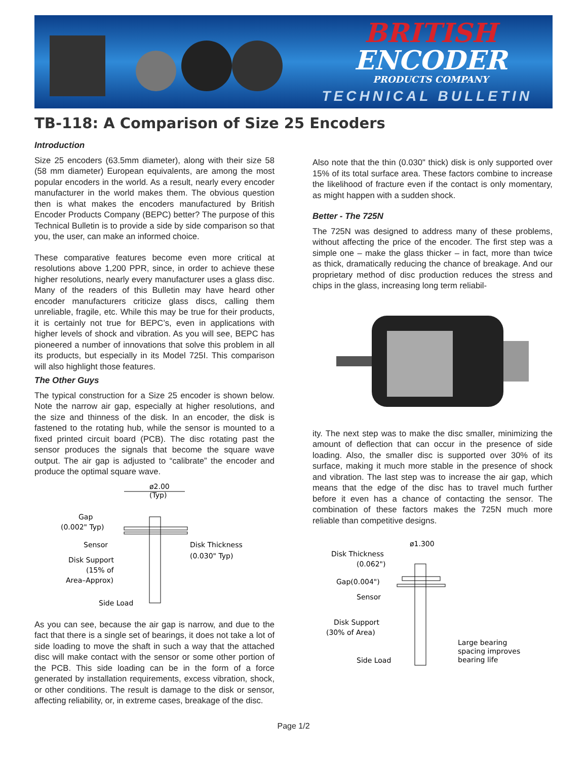BRITISH
ENCODER
PRODUCTS COMPANY
TECHNICAL BULLETIN
TB-118: A Comparison of Size 25 Encoders
Introduction
Size 25 encoders (63.5mm diameter), along with their size 58 (58 mm diameter) European equivalents, are among the most popular encoders in the world. As a result, nearly every encoder manufacturer in the world makes them. The obvious question then is what makes the encoders manufactured by British Encoder Products Company (BEPC) better? The purpose of this Technical Bulletin is to provide a side by side comparison so that you, the user, can make an informed choice.
These comparative features become even more critical at resolutions above 1,200 PPR, since, in order to achieve these higher resolutions, nearly every manufacturer uses a glass disc. Many of the readers of this Bulletin may have heard other encoder manufacturers criticize glass discs, calling them unreliable, fragile, etc. While this may be true for their products, it is certainly not true for BEPC’s, even in applications with higher levels of shock and vibration. As you will see, BEPC has pioneered a number of innovations that solve this problem in all its products, but especially in its Model 725I. This comparison will also highlight those features.
The Other Guys
The typical construction for a Size 25 encoder is shown below. Note the narrow air gap, especially at higher resolutions, and the size and thinness of the disk. In an encoder, the disk is fastened to the rotating hub, while the sensor is mounted to a fixed printed circuit board (PCB). The disc rotating past the sensor produces the signals that become the square wave output. The air gap is adjusted to “calibrate” the encoder and produce the optimal square wave.
ø2.00
(Typ)
Gap
(0.002" Typ)
Sensor
Disk Support
(15% of
Area–Approx)
Disk Thickness
(0.030" Typ)
Side Load
As you can see, because the air gap is narrow, and due to the fact that there is a single set of bearings, it does not take a lot of side loading to move the shaft in such a way that the attached disc will make contact with the sensor or some other portion of the PCB. This side loading can be in the form of a force generated by installation requirements, excess vibration, shock, or other conditions. The result is damage to the disk or sensor, affecting reliability, or, in extreme cases, breakage of the disc.
Also note that the thin (0.030" thick) disk is only supported over 15% of its total surface area. These factors combine to increase the likelihood of fracture even if the contact is only momentary, as might happen with a sudden shock.
Better - The 725N
The 725N was designed to address many of these problems, without affecting the price of the encoder. The first step was a simple one – make the glass thicker – in fact, more than twice as thick, dramatically reducing the chance of breakage. And our proprietary method of disc production reduces the stress and chips in the glass, increasing long term reliabil-
ity. The next step was to make the disc smaller, minimizing the amount of deflection that can occur in the presence of side loading. Also, the smaller disc is supported over 30% of its surface, making it much more stable in the presence of shock and vibration. The last step was to increase the air gap, which means that the edge of the disc has to travel much further before it even has a chance of contacting the sensor. The combination of these factors makes the 725N much more reliable than competitive designs.
ø1.300
Disk Thickness
(0.062")
Gap(0.004")
Sensor
Disk Support
(30% of Area)
Side Load
Large bearing
spacing improves
bearing life
Page 1/2